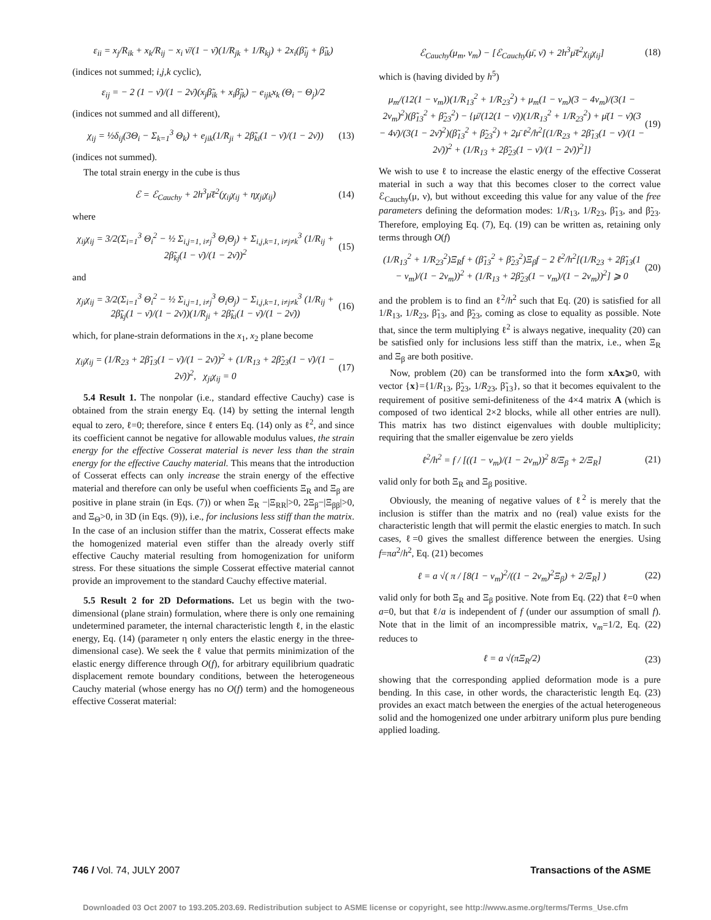ε<sub>ii</sub> = x<sub>j</sub>/R<sub>ik</sub> + x<sub>k</sub>/R<sub>ij</sub> − x<sub>i</sub> ν̄/(1 − ν̄)(1/R<sub>jk</sub> + 1/R<sub>kj</sub>) + 2x<sub>i</sub>(β̃<sub>ij</sub> + β̃<sub>ik</sub>)
(indices not summed; i,j,k cyclic),
ε<sub>ij</sub> = − 2 (1 − ν̄)/(1 − 2ν̄)(x<sub>j</sub>β̃<sub>ik</sub> + x<sub>i</sub>β̃<sub>jk</sub>) − e<sub>ijk</sub>x<sub>k</sub> (Θ<sub>i</sub> − Θ<sub>j</sub>)/2
(indices not summed and all different),
χ<sub>ij</sub> = ½δ<sub>ij</sub>(3Θ<sub>i</sub> − Σ<sub>k=1</sub><sup>3</sup> Θ<sub>k</sub>) + e<sub>jik</sub>(1/R<sub>ji</sub> + 2β̃<sub>ki</sub>(1 − ν̄)/(1 − 2ν̄)) (13)
(indices not summed).
The total strain energy in the cube is thus
ℰ = ℰ<sub>Cauchy</sub> + 2h<sup>3</sup>μ̄ℓ<sup>2</sup>(χ<sub>ij</sub>χ<sub>ij</sub> + ηχ<sub>ji</sub>χ<sub>ij</sub>) (14)
where
χ<sub>ij</sub>χ<sub>ij</sub> = 3/2(Σ<sub>i=1</sub><sup>3</sup> Θ<sub>i</sub><sup>2</sup> − ½ Σ<sub>i,j=1, i≠j</sub><sup>3</sup> Θ<sub>i</sub>Θ<sub>j</sub>) + Σ<sub>i,j,k=1, i≠j≠k</sub><sup>3</sup> (1/R<sub>ij</sub> + 2β̃<sub>kj</sub>(1 − ν̄)/(1 − 2ν̄))<sup>2</sup> (15)
and
χ<sub>ji</sub>χ<sub>ij</sub> = 3/2(Σ<sub>i=1</sub><sup>3</sup> Θ<sub>i</sub><sup>2</sup> − ½ Σ<sub>i,j=1, i≠j</sub><sup>3</sup> Θ<sub>i</sub>Θ<sub>j</sub>) − Σ<sub>i,j,k=1, i≠j≠k</sub><sup>3</sup> (1/R<sub>ij</sub> + 2β̃<sub>kj</sub>(1 − ν̄)/(1 − 2ν̄))(1/R<sub>ji</sub> + 2β̃<sub>ki</sub>(1 − ν̄)/(1 − 2ν̄)) (16)
which, for plane-strain deformations in the x<sub>1</sub>, x<sub>2</sub> plane become
χ<sub>ij</sub>χ<sub>ij</sub> = (1/R<sub>23</sub> + 2β̃<sub>13</sub>(1 − ν̄)/(1 − 2ν̄))<sup>2</sup> + (1/R<sub>13</sub> + 2β̃<sub>23</sub>(1 − ν̄)/(1 − 2ν̄))<sup>2</sup>, χ<sub>ji</sub>χ<sub>ij</sub> = 0 (17)
5.4 Result 1. The nonpolar (i.e., standard effective Cauchy) case is obtained from the strain energy Eq. (14) by setting the internal length equal to zero, ℓ=0; therefore, since ℓ enters Eq. (14) only as ℓ<sup>2</sup>, and since its coefficient cannot be negative for allowable modulus values, the strain energy for the effective Cosserat material is never less than the strain energy for the effective Cauchy material. This means that the introduction of Cosserat effects can only increase the strain energy of the effective material and therefore can only be useful when coefficients Ξ<sub>R</sub> and Ξ<sub>β</sub> are positive in plane strain (in Eqs. (7)) or when Ξ<sub>R</sub> −|Ξ<sub>RR</sub>|>0, 2Ξ<sub>β</sub>−|Ξ<sub>ββ</sub>|>0, and Ξ<sub>Θ</sub>>0, in 3D (in Eqs. (9)), i.e., for inclusions less stiff than the matrix. In the case of an inclusion stiffer than the matrix, Cosserat effects make the homogenized material even stiffer than the already overly stiff effective Cauchy material resulting from homogenization for uniform stress. For these situations the simple Cosserat effective material cannot provide an improvement to the standard Cauchy effective material.
5.5 Result 2 for 2D Deformations. Let us begin with the two-dimensional (plane strain) formulation, where there is only one remaining undetermined parameter, the internal characteristic length ℓ, in the elastic energy, Eq. (14) (parameter η only enters the elastic energy in the three-dimensional case). We seek the ℓ value that permits minimization of the elastic energy difference through O(f), for arbitrary equilibrium quadratic displacement remote boundary conditions, between the heterogeneous Cauchy material (whose energy has no O(f) term) and the homogeneous effective Cosserat material:
ℰ<sub>Cauchy</sub>(μ<sub>m</sub>, ν<sub>m</sub>) − [ℰ<sub>Cauchy</sub>(μ̄, ν̄) + 2h<sup>3</sup>μ̄ℓ<sup>2</sup>χ<sub>ij</sub>χ<sub>ij</sub>] (18)
which is (having divided by h<sup>5</sup>)
μ<sub>m</sub>/(12(1 − ν<sub>m</sub>))(1/R<sub>13</sub><sup>2</sup> + 1/R<sub>23</sub><sup>2</sup>) + μ<sub>m</sub>(1 − ν<sub>m</sub>)(3 − 4ν<sub>m</sub>)/(3(1 − 2ν<sub>m</sub>)<sup>2</sup>)(β̃<sub>13</sub><sup>2</sup> + β̃<sub>23</sub><sup>2</sup>) − {μ̄/(12(1 − ν̄))(1/R<sub>13</sub><sup>2</sup> + 1/R<sub>23</sub><sup>2</sup>) + μ̄(1 − ν̄)(3 − 4ν̄)/(3(1 − 2ν̄)<sup>2</sup>)(β̃<sub>13</sub><sup>2</sup> + β̃<sub>23</sub><sup>2</sup>) + 2μ̄ ℓ<sup>2</sup>/h<sup>2</sup>[(1/R<sub>23</sub> + 2β̃<sub>13</sub>(1 − ν̄)/(1 − 2ν̄))<sup>2</sup> + (1/R<sub>13</sub> + 2β̃<sub>23</sub>(1 − ν̄)/(1 − 2ν̄))<sup>2</sup>]} (19)
We wish to use ℓ to increase the elastic energy of the effective Cosserat material in such a way that this becomes closer to the correct value ℰ<sub>Cauchy</sub>(μ, ν), but without exceeding this value for any value of the free parameters defining the deformation modes: 1/R<sub>13</sub>, 1/R<sub>23</sub>, β̃<sub>13</sub>, and β̃<sub>23</sub>. Therefore, employing Eq. (7), Eq. (19) can be written as, retaining only terms through O(f)
(1/R<sub>13</sub><sup>2</sup> + 1/R<sub>23</sub><sup>2</sup>)Ξ<sub>R</sub>f + (β̃<sub>13</sub><sup>2</sup> + β̃<sub>23</sub><sup>2</sup>)Ξ<sub>β</sub>f − 2 ℓ<sup>2</sup>/h<sup>2</sup>[(1/R<sub>23</sub> + 2β̃<sub>13</sub>(1 − ν<sub>m</sub>)/(1 − 2ν<sub>m</sub>))<sup>2</sup> + (1/R<sub>13</sub> + 2β̃<sub>23</sub>(1 − ν<sub>m</sub>)/(1 − 2ν<sub>m</sub>))<sup>2</sup>] ⩾ 0 (20)
and the problem is to find an ℓ<sup>2</sup>/h<sup>2</sup> such that Eq. (20) is satisfied for all 1/R<sub>13</sub>, 1/R<sub>23</sub>, β̃<sub>13</sub>, and β̃<sub>23</sub>, coming as close to equality as possible. Note that, since the term multiplying ℓ<sup>2</sup> is always negative, inequality (20) can be satisfied only for inclusions less stiff than the matrix, i.e., when Ξ<sub>R</sub> and Ξ<sub>β</sub> are both positive.
Now, problem (20) can be transformed into the form xAx⩾0, with vector {x}={1/R<sub>13</sub>, β̃<sub>23</sub>, 1/R<sub>23</sub>, β̃<sub>13</sub>}, so that it becomes equivalent to the requirement of positive semi-definiteness of the 4×4 matrix A (which is composed of two identical 2×2 blocks, while all other entries are null). This matrix has two distinct eigenvalues with double multiplicity; requiring that the smaller eigenvalue be zero yields
ℓ<sup>2</sup>/h<sup>2</sup> = f / [((1 − ν<sub>m</sub>)/(1 − 2ν<sub>m</sub>))<sup>2</sup> 8/Ξ<sub>β</sub> + 2/Ξ<sub>R</sub>] (21)
valid only for both Ξ<sub>R</sub> and Ξ<sub>β</sub> positive.
Obviously, the meaning of negative values of ℓ<sup>2</sup> is merely that the inclusion is stiffer than the matrix and no (real) value exists for the characteristic length that will permit the elastic energies to match. In such cases, ℓ=0 gives the smallest difference between the energies. Using f=πa<sup>2</sup>/h<sup>2</sup>, Eq. (21) becomes
ℓ = a √( π / [8(1 − ν<sub>m</sub>)<sup>2</sup>/((1 − 2ν<sub>m</sub>)<sup>2</sup>Ξ<sub>β</sub>) + 2/Ξ<sub>R</sub>] ) (22)
valid only for both Ξ<sub>R</sub> and Ξ<sub>β</sub> positive. Note from Eq. (22) that ℓ=0 when a=0, but that ℓ/a is independent of f (under our assumption of small f). Note that in the limit of an incompressible matrix, ν<sub>m</sub>=1/2, Eq. (22) reduces to
ℓ = a √(πΞ<sub>R</sub>/2) (23)
showing that the corresponding applied deformation mode is a pure bending. In this case, in other words, the characteristic length Eq. (23) provides an exact match between the energies of the actual heterogeneous solid and the homogenized one under arbitrary uniform plus pure bending applied loading.
746 / Vol. 74, JULY 2007 Transactions of the ASME
Downloaded 03 Oct 2007 to 193.205.203.69. Redistribution subject to ASME license or copyright, see http://www.asme.org/terms/Terms_Use.cfm